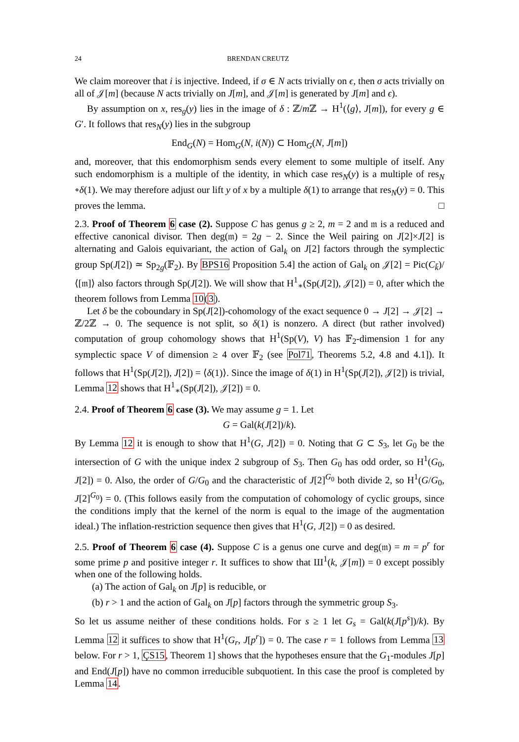24 BRENDAN CREUTZ
We claim moreover that i is injective. Indeed, if σ ∈ N acts trivially on ϵ, then σ acts trivially on all of 𝒥[m] (because N acts trivially on J[m], and 𝒥[m] is generated by J[m] and ϵ).
By assumption on x, res<sub>g</sub>(y) lies in the image of δ : ℤ/m ℤ → H<sup>1</sup>(⟨g⟩, J[m]), for every g ∈ G′. It follows that res<sub>N</sub>(y) lies in the subgroup
End<sub>G</sub>(N) = Hom<sub>G</sub>(N, i(N)) ⊂ Hom<sub>G</sub>(N, J[m])
and, moreover, that this endomorphism sends every element to some multiple of itself. Any such endomorphism is a multiple of the identity, in which case res<sub>N</sub>(y) is a multiple of res<sub>N</sub> ∘δ(1). We may therefore adjust our lift y of x by a multiple δ(1) to arrange that res<sub>N</sub>(y) = 0. This proves the lemma. □
2.3. Proof of Theorem 6 case (2). Suppose C has genus g ≥ 2, m = 2 and 𝔪 is a reduced and effective canonical divisor. Then deg(𝔪) = 2g − 2. Since the Weil pairing on J[2]×J[2] is alternating and Galois equivariant, the action of Gal<sub>k</sub> on J[2] factors through the symplectic group Sp(J[2]) ≃ Sp<sub>2g</sub>(𝔽<sub>2</sub>). By BPS16 Proposition 5.4] the action of Gal<sub>k</sub> on 𝒥[2] = Pic(C<sub>k̄</sub>)/⟨[𝔪]⟩ also factors through Sp(J[2]). We will show that H<sup>1</sup><sub>∗</sub>(Sp(J[2]), 𝒥[2]) = 0, after which the theorem follows from Lemma 10(3).
Let δ be the coboundary in Sp(J[2])-cohomology of the exact sequence 0 → J[2] → 𝒥[2] → ℤ/2ℤ → 0. The sequence is not split, so δ(1) is nonzero. A direct (but rather involved) computation of group cohomology shows that H<sup>1</sup>(Sp(V), V) has 𝔽<sub>2</sub>-dimension 1 for any symplectic space V of dimension ≥ 4 over 𝔽<sub>2</sub> (see Pol71, Theorems 5.2, 4.8 and 4.1]). It follows that H<sup>1</sup>(Sp(J[2]), J[2]) = ⟨δ(1)⟩. Since the image of δ(1) in H<sup>1</sup>(Sp(J[2]), 𝒥[2]) is trivial, Lemma 12 shows that H<sup>1</sup><sub>∗</sub>(Sp(J[2]), 𝒥[2]) = 0.
2.4. Proof of Theorem 6 case (3). We may assume g = 1. Let
G = Gal(k(J[2])/k).
By Lemma 12 it is enough to show that H<sup>1</sup>(G, J[2]) = 0. Noting that G ⊂ S<sub>3</sub>, let G<sub>0</sub> be the intersection of G with the unique index 2 subgroup of S<sub>3</sub>. Then G<sub>0</sub> has odd order, so H<sup>1</sup>(G<sub>0</sub>, J[2]) = 0. Also, the order of G/G<sub>0</sub> and the characteristic of J[2]<sup>G<sub>0</sub></sup> both divide 2, so H<sup>1</sup>(G/G<sub>0</sub>, J[2]<sup>G<sub>0</sub></sup>) = 0. (This follows easily from the computation of cohomology of cyclic groups, since the conditions imply that the kernel of the norm is equal to the image of the augmentation ideal.) The inflation-restriction sequence then gives that H<sup>1</sup>(G, J[2]) = 0 as desired.
2.5. Proof of Theorem 6 case (4). Suppose C is a genus one curve and deg(𝔪) = m = p<sup>r</sup> for some prime p and positive integer r. It suffices to show that Ш<sup>1</sup>(k, 𝒥[m]) = 0 except possibly when one of the following holds.
(a) The action of Gal<sub>k</sub> on J[p] is reducible, or
(b) r > 1 and the action of Gal<sub>k</sub> on J[p] factors through the symmetric group S<sub>3</sub>.
So let us assume neither of these conditions holds. For s ≥ 1 let G<sub>s</sub> = Gal(k(J[p<sup>s</sup>])/k). By Lemma 12 it suffices to show that H<sup>1</sup>(G<sub>r</sub>, J[p<sup>r</sup>]) = 0. The case r = 1 follows from Lemma 13 below. For r > 1, ÇS15, Theorem 1] shows that the hypotheses ensure that the G<sub>1</sub>-modules J[p] and End(J[p]) have no common irreducible subquotient. In this case the proof is completed by Lemma 14.